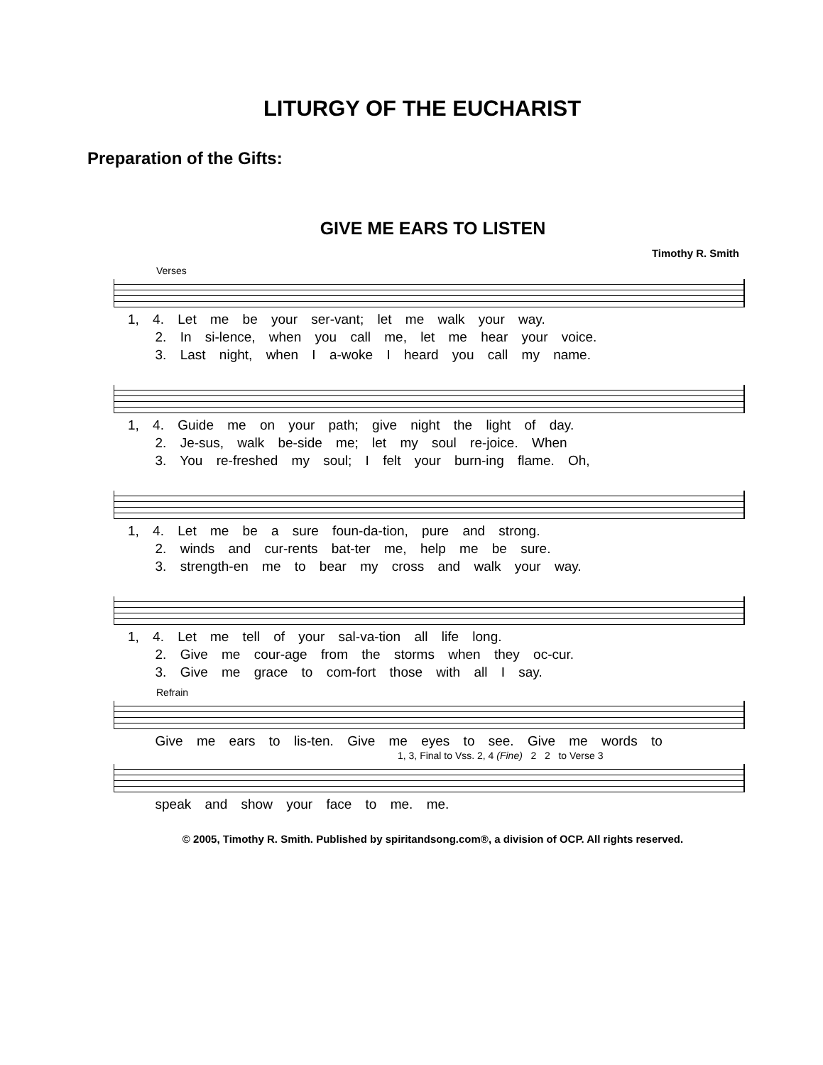LITURGY OF THE EUCHARIST
Preparation of the Gifts:
GIVE ME EARS TO LISTEN
Timothy R. Smith
Verses
1, 4. Let me be your ser-vant; let me walk your way. 2. In si-lence, when you call me, let me hear your voice. 3. Last night, when I a-woke I heard you call my name.
1, 4. Guide me on your path; give night the light of day. 2. Je-sus, walk be-side me; let my soul re-joice. When 3. You re-freshed my soul; I felt your burn-ing flame. Oh,
1, 4. Let me be a sure foun-da-tion, pure and strong. 2. winds and cur-rents bat-ter me, help me be sure. 3. strength-en me to bear my cross and walk your way.
1, 4. Let me tell of your sal-va-tion all life long. 2. Give me cour-age from the storms when they oc-cur. 3. Give me grace to com-fort those with all I say.
Refrain
Give me ears to lis-ten. Give me eyes to see. Give me words to
1, 3, Final to Vss. 2, 4 (Fine) 2 2 to Verse 3
speak and show your face to me. me.
© 2005, Timothy R. Smith. Published by spiritandsong.com®, a division of OCP. All rights reserved.